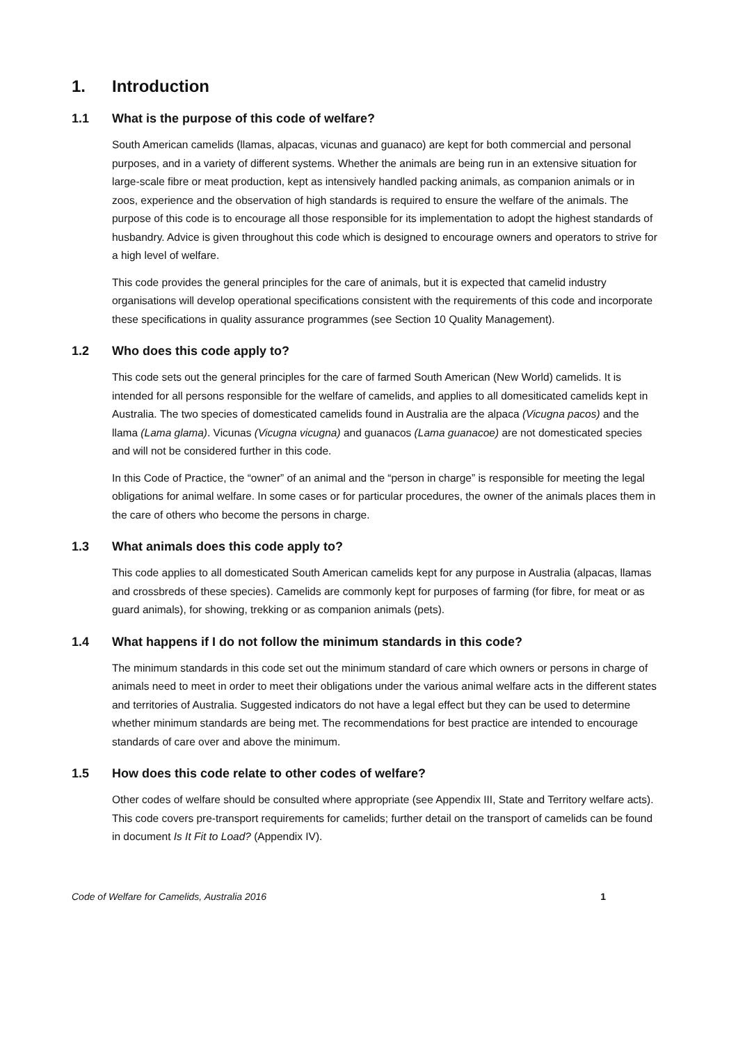1. Introduction
1.1 What is the purpose of this code of welfare?
South American camelids (llamas, alpacas, vicunas and guanaco) are kept for both commercial and personal purposes, and in a variety of different systems. Whether the animals are being run in an extensive situation for large-scale fibre or meat production, kept as intensively handled packing animals, as companion animals or in zoos, experience and the observation of high standards is required to ensure the welfare of the animals. The purpose of this code is to encourage all those responsible for its implementation to adopt the highest standards of husbandry. Advice is given throughout this code which is designed to encourage owners and operators to strive for a high level of welfare.
This code provides the general principles for the care of animals, but it is expected that camelid industry organisations will develop operational specifications consistent with the requirements of this code and incorporate these specifications in quality assurance programmes (see Section 10 Quality Management).
1.2 Who does this code apply to?
This code sets out the general principles for the care of farmed South American (New World) camelids. It is intended for all persons responsible for the welfare of camelids, and applies to all domesiticated camelids kept in Australia. The two species of domesticated camelids found in Australia are the alpaca (Vicugna pacos) and the llama (Lama glama). Vicunas (Vicugna vicugna) and guanacos (Lama guanacoe) are not domesticated species and will not be considered further in this code.
In this Code of Practice, the “owner” of an animal and the “person in charge” is responsible for meeting the legal obligations for animal welfare. In some cases or for particular procedures, the owner of the animals places them in the care of others who become the persons in charge.
1.3 What animals does this code apply to?
This code applies to all domesticated South American camelids kept for any purpose in Australia (alpacas, llamas and crossbreds of these species). Camelids are commonly kept for purposes of farming (for fibre, for meat or as guard animals), for showing, trekking or as companion animals (pets).
1.4 What happens if I do not follow the minimum standards in this code?
The minimum standards in this code set out the minimum standard of care which owners or persons in charge of animals need to meet in order to meet their obligations under the various animal welfare acts in the different states and territories of Australia. Suggested indicators do not have a legal effect but they can be used to determine whether minimum standards are being met. The recommendations for best practice are intended to encourage standards of care over and above the minimum.
1.5 How does this code relate to other codes of welfare?
Other codes of welfare should be consulted where appropriate (see Appendix III, State and Territory welfare acts). This code covers pre-transport requirements for camelids; further detail on the transport of camelids can be found in document Is It Fit to Load? (Appendix IV).
Code of Welfare for Camelids, Australia 2016 1